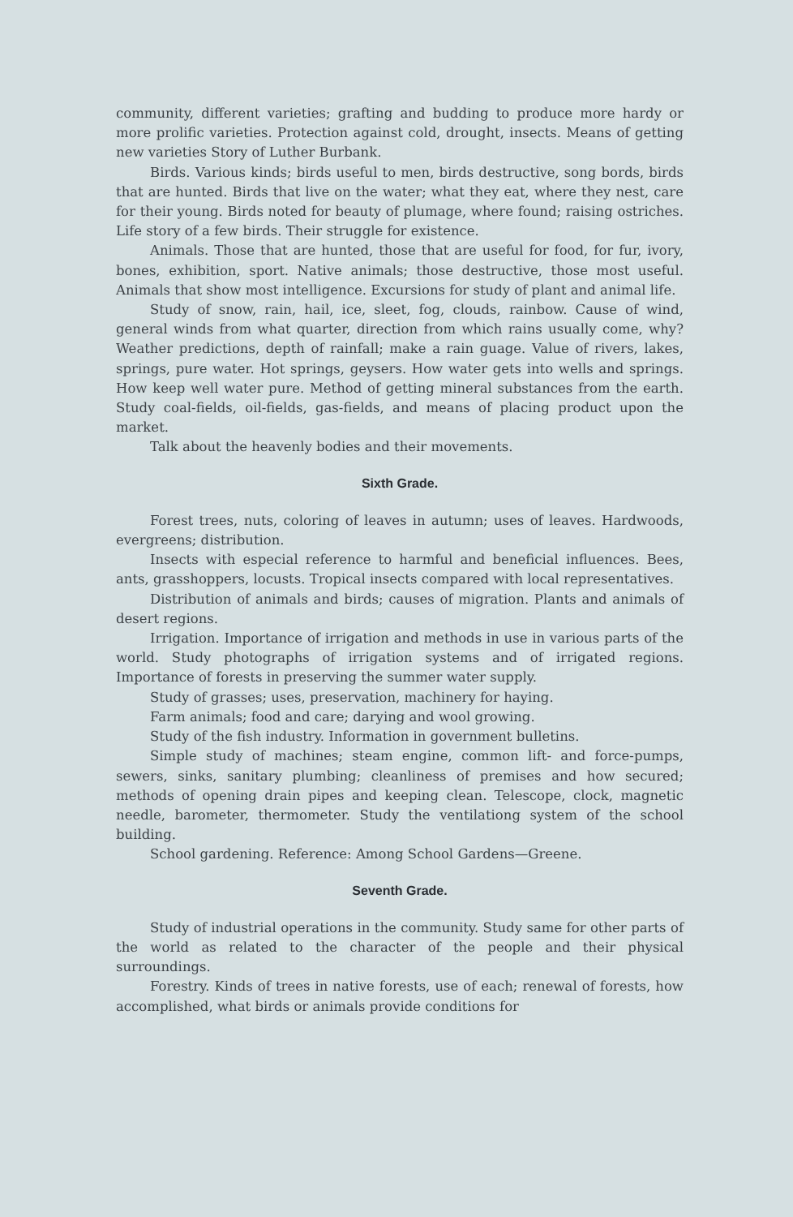community, different varieties; grafting and budding to produce more hardy or more prolific varieties. Protection against cold, drought, insects. Means of getting new varieties Story of Luther Burbank.
Birds. Various kinds; birds useful to men, birds destructive, song bords, birds that are hunted. Birds that live on the water; what they eat, where they nest, care for their young. Birds noted for beauty of plumage, where found; raising ostriches. Life story of a few birds. Their struggle for existence.
Animals. Those that are hunted, those that are useful for food, for fur, ivory, bones, exhibition, sport. Native animals; those destructive, those most useful. Animals that show most intelligence. Excursions for study of plant and animal life.
Study of snow, rain, hail, ice, sleet, fog, clouds, rainbow. Cause of wind, general winds from what quarter, direction from which rains usually come, why? Weather predictions, depth of rainfall; make a rain guage. Value of rivers, lakes, springs, pure water. Hot springs, geysers. How water gets into wells and springs. How keep well water pure. Method of getting mineral substances from the earth. Study coal-fields, oil-fields, gas-fields, and means of placing product upon the market.
Talk about the heavenly bodies and their movements.
Sixth Grade.
Forest trees, nuts, coloring of leaves in autumn; uses of leaves. Hardwoods, evergreens; distribution.
Insects with especial reference to harmful and beneficial influences. Bees, ants, grasshoppers, locusts. Tropical insects compared with local representatives.
Distribution of animals and birds; causes of migration. Plants and animals of desert regions.
Irrigation. Importance of irrigation and methods in use in various parts of the world. Study photographs of irrigation systems and of irrigated regions. Importance of forests in preserving the summer water supply.
Study of grasses; uses, preservation, machinery for haying.
Farm animals; food and care; darying and wool growing.
Study of the fish industry. Information in government bulletins.
Simple study of machines; steam engine, common lift- and force-pumps, sewers, sinks, sanitary plumbing; cleanliness of premises and how secured; methods of opening drain pipes and keeping clean. Telescope, clock, magnetic needle, barometer, thermometer. Study the ventilationg system of the school building.
School gardening. Reference: Among School Gardens—Greene.
Seventh Grade.
Study of industrial operations in the community. Study same for other parts of the world as related to the character of the people and their physical surroundings.
Forestry. Kinds of trees in native forests, use of each; renewal of forests, how accomplished, what birds or animals provide conditions for